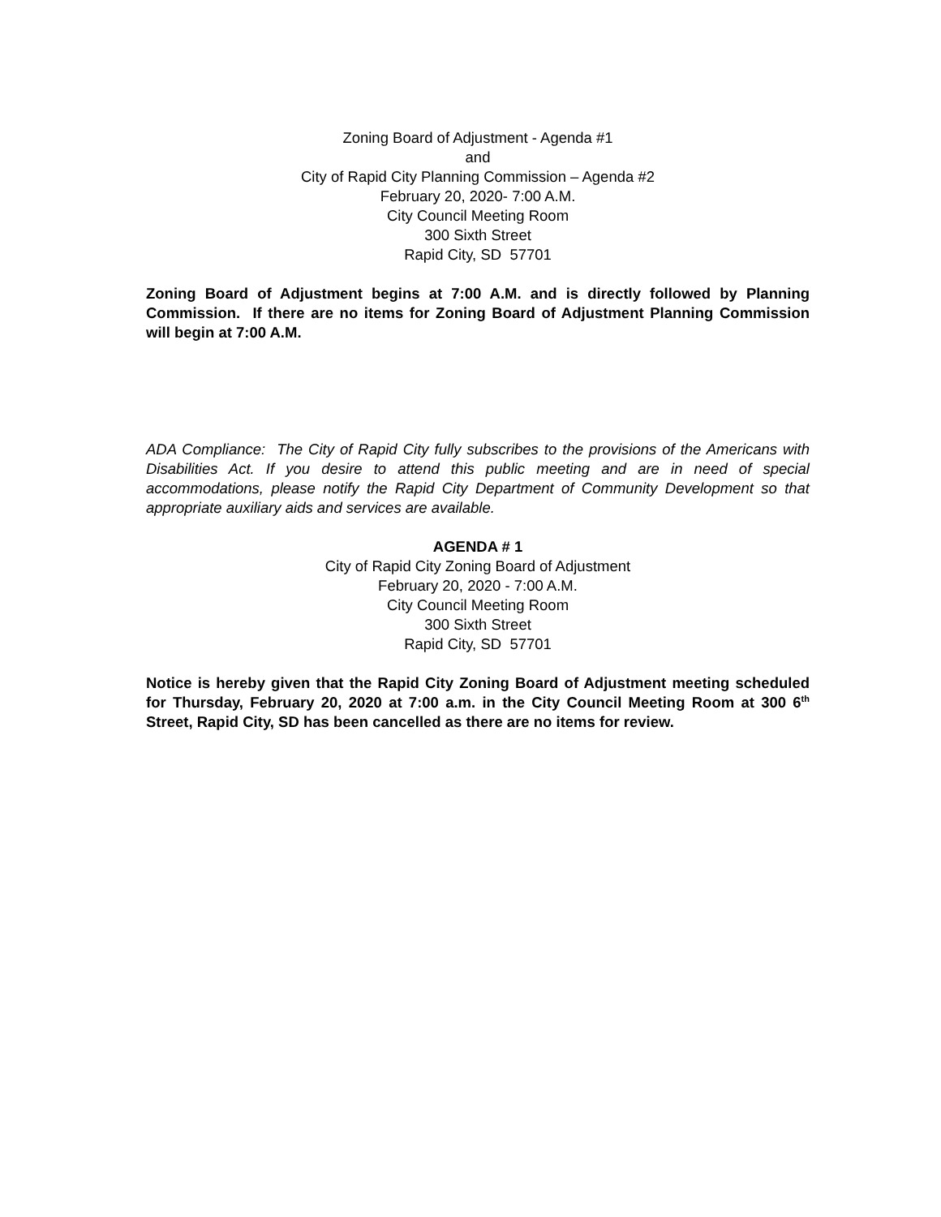Zoning Board of Adjustment - Agenda #1
and
City of Rapid City Planning Commission – Agenda #2
February 20, 2020- 7:00 A.M.
City Council Meeting Room
300 Sixth Street
Rapid City, SD 57701
Zoning Board of Adjustment begins at 7:00 A.M. and is directly followed by Planning Commission. If there are no items for Zoning Board of Adjustment Planning Commission will begin at 7:00 A.M.
ADA Compliance: The City of Rapid City fully subscribes to the provisions of the Americans with Disabilities Act. If you desire to attend this public meeting and are in need of special accommodations, please notify the Rapid City Department of Community Development so that appropriate auxiliary aids and services are available.
AGENDA # 1
City of Rapid City Zoning Board of Adjustment
February 20, 2020 - 7:00 A.M.
City Council Meeting Room
300 Sixth Street
Rapid City, SD 57701
Notice is hereby given that the Rapid City Zoning Board of Adjustment meeting scheduled for Thursday, February 20, 2020 at 7:00 a.m. in the City Council Meeting Room at 300 6<sup>th</sup> Street, Rapid City, SD has been cancelled as there are no items for review.